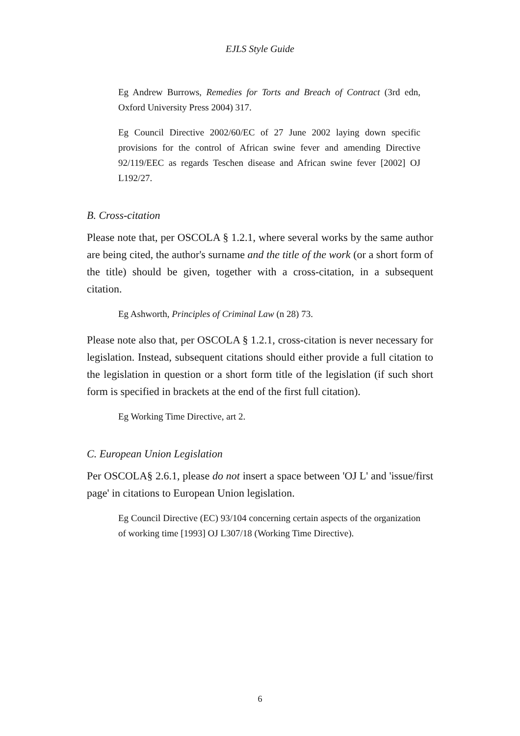EJLS Style Guide
Eg Andrew Burrows, Remedies for Torts and Breach of Contract (3rd edn, Oxford University Press 2004) 317.
Eg Council Directive 2002/60/EC of 27 June 2002 laying down specific provisions for the control of African swine fever and amending Directive 92/119/EEC as regards Teschen disease and African swine fever [2002] OJ L192/27.
B. Cross-citation
Please note that, per OSCOLA § 1.2.1, where several works by the same author are being cited, the author's surname and the title of the work (or a short form of the title) should be given, together with a cross-citation, in a subsequent citation.
Eg Ashworth, Principles of Criminal Law (n 28) 73.
Please note also that, per OSCOLA § 1.2.1, cross-citation is never necessary for legislation. Instead, subsequent citations should either provide a full citation to the legislation in question or a short form title of the legislation (if such short form is specified in brackets at the end of the first full citation).
Eg Working Time Directive, art 2.
C. European Union Legislation
Per OSCOLA§ 2.6.1, please do not insert a space between 'OJ L' and 'issue/first page' in citations to European Union legislation.
Eg Council Directive (EC) 93/104 concerning certain aspects of the organization of working time [1993] OJ L307/18 (Working Time Directive).
6